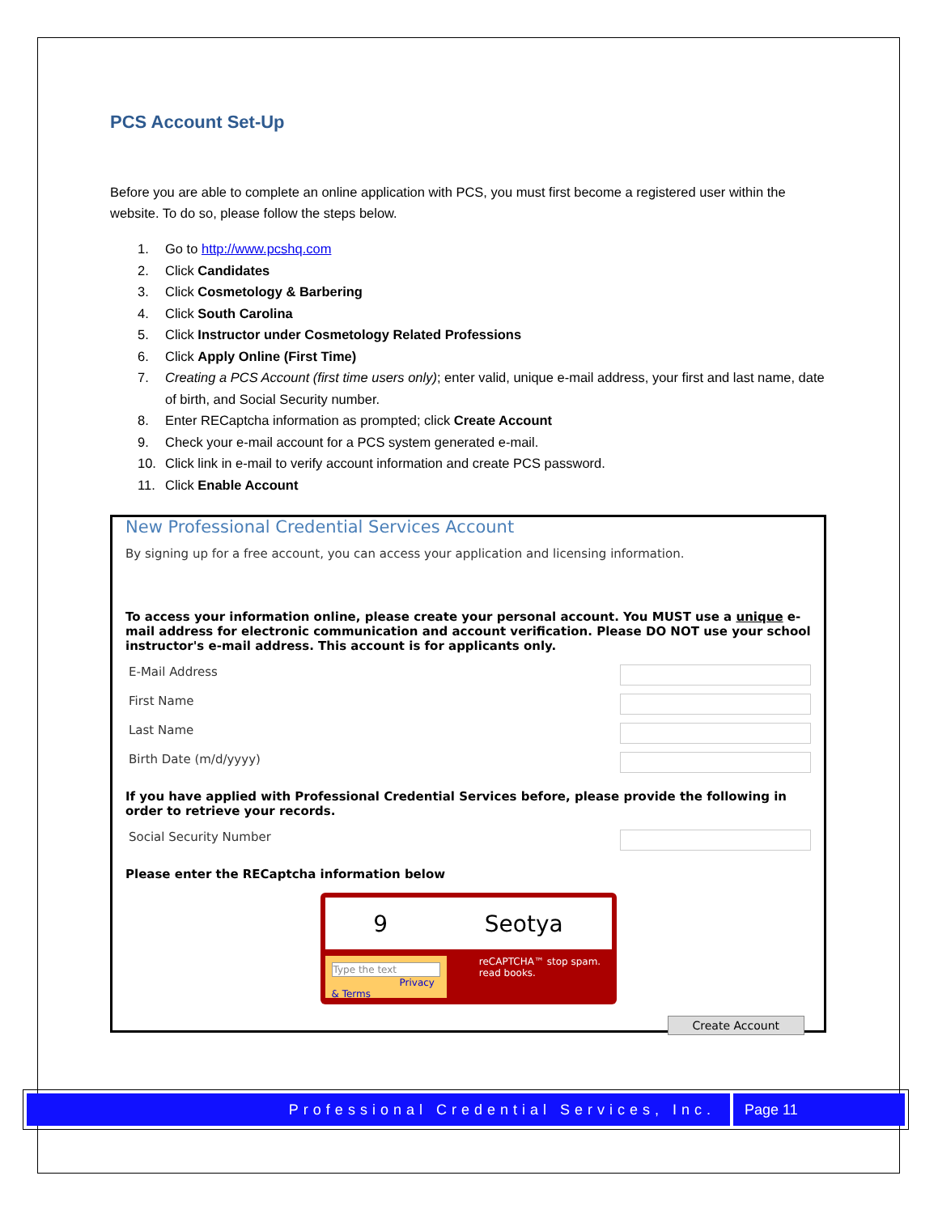PCS Account Set-Up
Before you are able to complete an online application with PCS, you must first become a registered user within the website. To do so, please follow the steps below.
1. Go to http://www.pcshq.com
2. Click Candidates
3. Click Cosmetology & Barbering
4. Click South Carolina
5. Click Instructor under Cosmetology Related Professions
6. Click Apply Online (First Time)
7. Creating a PCS Account (first time users only); enter valid, unique e-mail address, your first and last name, date of birth, and Social Security number.
8. Enter RECaptcha information as prompted; click Create Account
9. Check your e-mail account for a PCS system generated e-mail.
10. Click link in e-mail to verify account information and create PCS password.
11. Click Enable Account
New Professional Credential Services Account
By signing up for a free account, you can access your application and licensing information.
To access your information online, please create your personal account. You MUST use a unique e-mail address for electronic communication and account verification. Please DO NOT use your school instructor's e-mail address. This account is for applicants only.
E-Mail Address
First Name
Last Name
Birth Date (m/d/yyyy)
If you have applied with Professional Credential Services before, please provide the following in order to retrieve your records.
Social Security Number
Please enter the RECaptcha information below
9 Seotya
Type the text
Privacy & Terms
reCAPTCHA™ stop spam. read books.
Create Account
Professional Credential Services, Inc.
Page 11